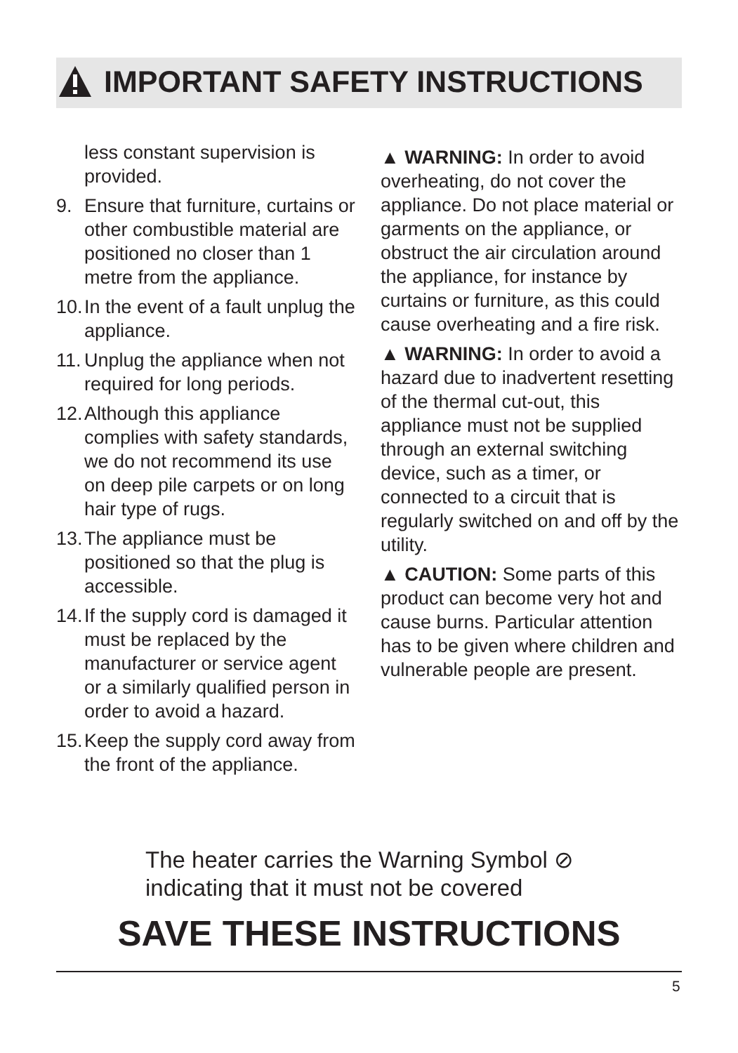IMPORTANT SAFETY INSTRUCTIONS
less constant supervision is provided.
9. Ensure that furniture, curtains or other combustible material are positioned no closer than 1 metre from the appliance.
10. In the event of a fault unplug the appliance.
11. Unplug the appliance when not required for long periods.
12. Although this appliance complies with safety standards, we do not recommend its use on deep pile carpets or on long hair type of rugs.
13. The appliance must be positioned so that the plug is accessible.
14. If the supply cord is damaged it must be replaced by the manufacturer or service agent or a similarly qualified person in order to avoid a hazard.
15. Keep the supply cord away from the front of the appliance.
▲ WARNING: In order to avoid overheating, do not cover the appliance. Do not place material or garments on the appliance, or obstruct the air circulation around the appliance, for instance by curtains or furniture, as this could cause overheating and a fire risk.
▲ WARNING: In order to avoid a hazard due to inadvertent resetting of the thermal cut-out, this appliance must not be supplied through an external switching device, such as a timer, or connected to a circuit that is regularly switched on and off by the utility.
▲ CAUTION: Some parts of this product can become very hot and cause burns. Particular attention has to be given where children and vulnerable people are present.
The heater carries the Warning Symbol ⊘
indicating that it must not be covered
SAVE THESE INSTRUCTIONS
5